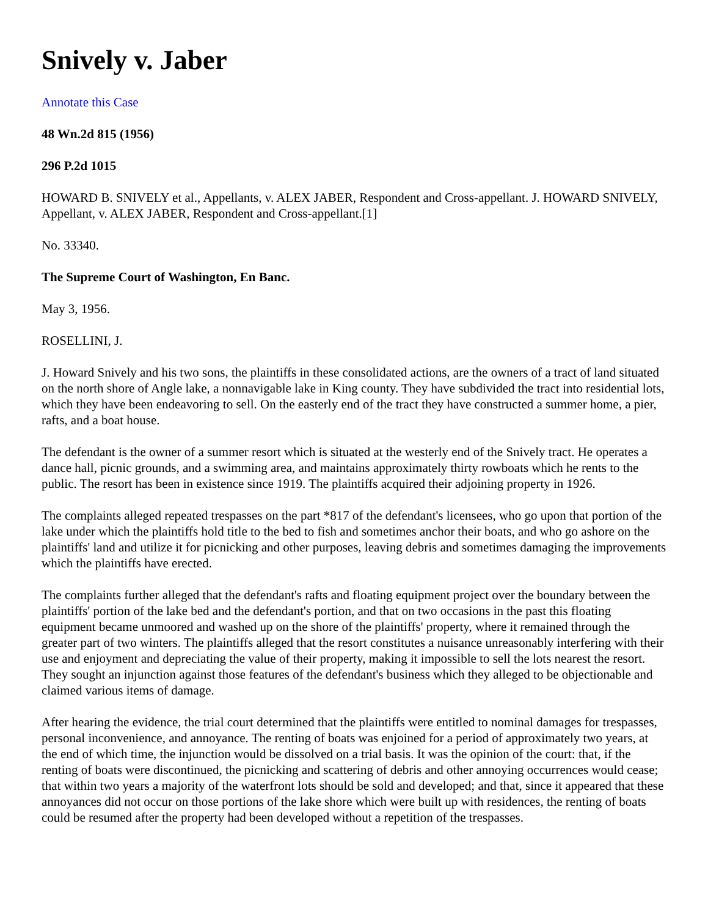Snively v. Jaber
Annotate this Case
48 Wn.2d 815 (1956)
296 P.2d 1015
HOWARD B. SNIVELY et al., Appellants, v. ALEX JABER, Respondent and Cross-appellant. J. HOWARD SNIVELY, Appellant, v. ALEX JABER, Respondent and Cross-appellant.[1]
No. 33340.
The Supreme Court of Washington, En Banc.
May 3, 1956.
ROSELLINI, J.
J. Howard Snively and his two sons, the plaintiffs in these consolidated actions, are the owners of a tract of land situated on the north shore of Angle lake, a nonnavigable lake in King county. They have subdivided the tract into residential lots, which they have been endeavoring to sell. On the easterly end of the tract they have constructed a summer home, a pier, rafts, and a boat house.
The defendant is the owner of a summer resort which is situated at the westerly end of the Snively tract. He operates a dance hall, picnic grounds, and a swimming area, and maintains approximately thirty rowboats which he rents to the public. The resort has been in existence since 1919. The plaintiffs acquired their adjoining property in 1926.
The complaints alleged repeated trespasses on the part *817 of the defendant's licensees, who go upon that portion of the lake under which the plaintiffs hold title to the bed to fish and sometimes anchor their boats, and who go ashore on the plaintiffs' land and utilize it for picnicking and other purposes, leaving debris and sometimes damaging the improvements which the plaintiffs have erected.
The complaints further alleged that the defendant's rafts and floating equipment project over the boundary between the plaintiffs' portion of the lake bed and the defendant's portion, and that on two occasions in the past this floating equipment became unmoored and washed up on the shore of the plaintiffs' property, where it remained through the greater part of two winters. The plaintiffs alleged that the resort constitutes a nuisance unreasonably interfering with their use and enjoyment and depreciating the value of their property, making it impossible to sell the lots nearest the resort. They sought an injunction against those features of the defendant's business which they alleged to be objectionable and claimed various items of damage.
After hearing the evidence, the trial court determined that the plaintiffs were entitled to nominal damages for trespasses, personal inconvenience, and annoyance. The renting of boats was enjoined for a period of approximately two years, at the end of which time, the injunction would be dissolved on a trial basis. It was the opinion of the court: that, if the renting of boats were discontinued, the picnicking and scattering of debris and other annoying occurrences would cease; that within two years a majority of the waterfront lots should be sold and developed; and that, since it appeared that these annoyances did not occur on those portions of the lake shore which were built up with residences, the renting of boats could be resumed after the property had been developed without a repetition of the trespasses.